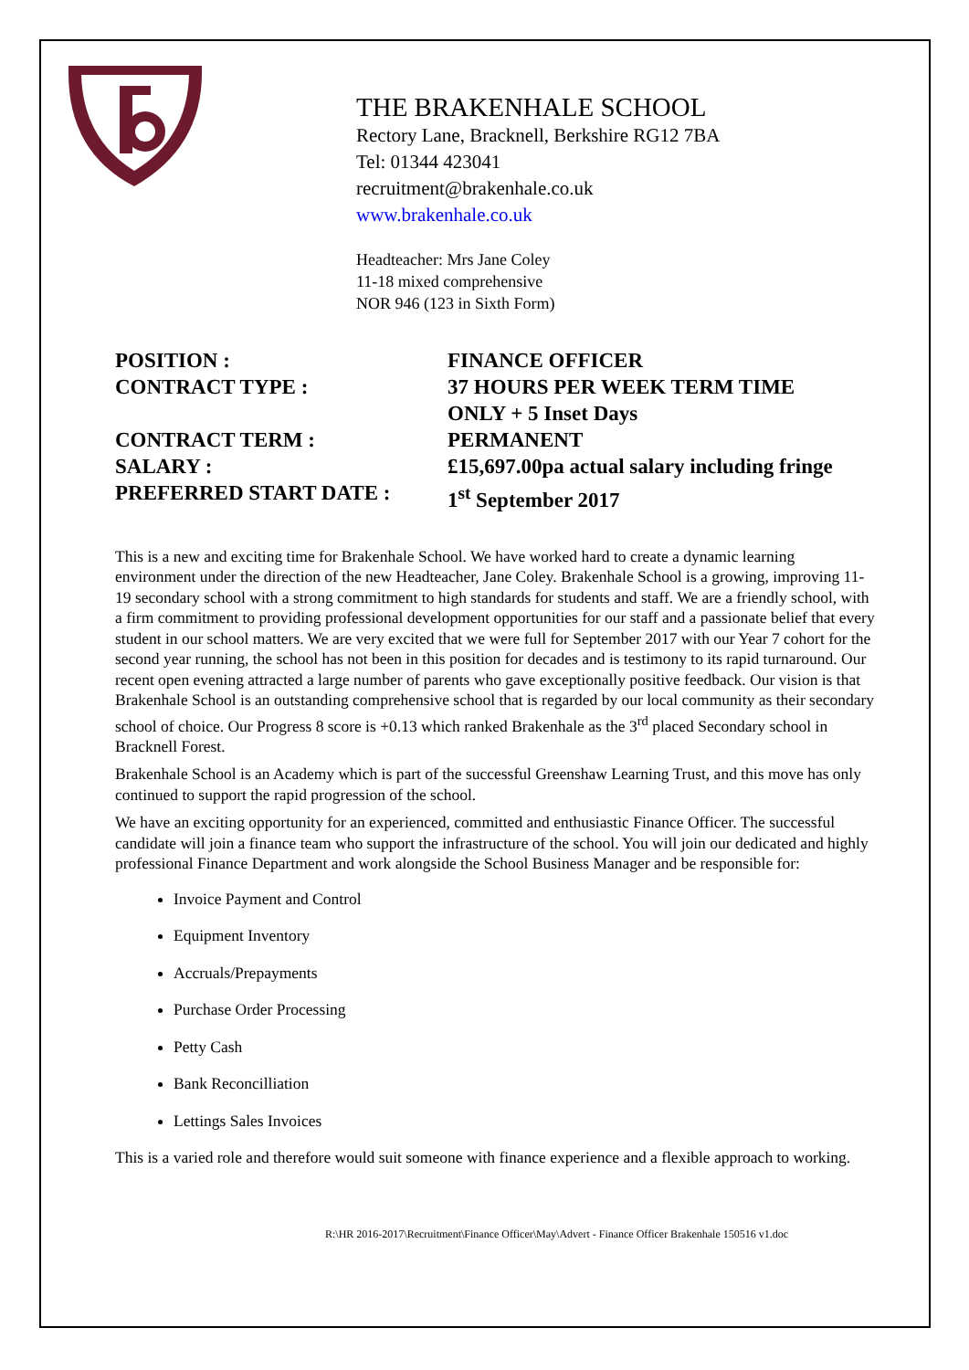THE BRAKENHALE SCHOOL
Rectory Lane, Bracknell, Berkshire RG12 7BA
Tel: 01344 423041
recruitment@brakenhale.co.uk
www.brakenhale.co.uk
Headteacher: Mrs Jane Coley
11-18 mixed comprehensive
NOR 946 (123 in Sixth Form)
| POSITION : | FINANCE OFFICER |
| CONTRACT TYPE : | 37 HOURS PER WEEK TERM TIME ONLY + 5 Inset Days |
| CONTRACT TERM : | PERMANENT |
| SALARY : | £15,697.00pa actual salary including fringe |
| PREFERRED START DATE : | 1<sup>st</sup> September 2017 |
This is a new and exciting time for Brakenhale School. We have worked hard to create a dynamic learning environment under the direction of the new Headteacher, Jane Coley. Brakenhale School is a growing, improving 11-19 secondary school with a strong commitment to high standards for students and staff. We are a friendly school, with a firm commitment to providing professional development opportunities for our staff and a passionate belief that every student in our school matters. We are very excited that we were full for September 2017 with our Year 7 cohort for the second year running, the school has not been in this position for decades and is testimony to its rapid turnaround. Our recent open evening attracted a large number of parents who gave exceptionally positive feedback. Our vision is that Brakenhale School is an outstanding comprehensive school that is regarded by our local community as their secondary school of choice. Our Progress 8 score is +0.13 which ranked Brakenhale as the 3<sup>rd</sup> placed Secondary school in Bracknell Forest.
Brakenhale School is an Academy which is part of the successful Greenshaw Learning Trust, and this move has only continued to support the rapid progression of the school.
We have an exciting opportunity for an experienced, committed and enthusiastic Finance Officer. The successful candidate will join a finance team who support the infrastructure of the school. You will join our dedicated and highly professional Finance Department and work alongside the School Business Manager and be responsible for:
Invoice Payment and Control
Equipment Inventory
Accruals/Prepayments
Purchase Order Processing
Petty Cash
Bank Reconcilliation
Lettings Sales Invoices
This is a varied role and therefore would suit someone with finance experience and a flexible approach to working.
R:\HR 2016-2017\Recruitment\Finance Officer\May\Advert - Finance Officer Brakenhale 150516 v1.doc